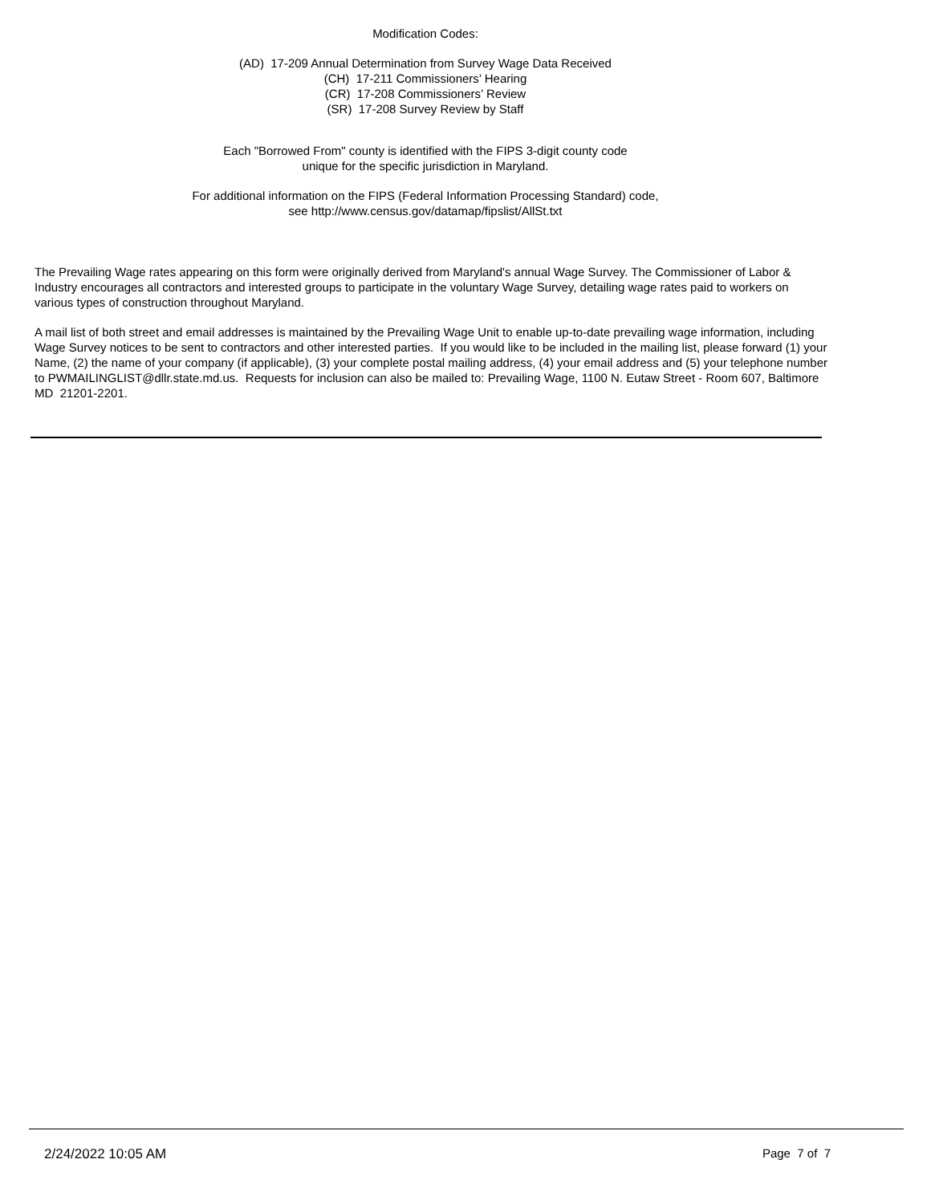Modification Codes:
(AD) 17-209 Annual Determination from Survey Wage Data Received
(CH) 17-211 Commissioners’ Hearing
(CR) 17-208 Commissioners’ Review
(SR) 17-208 Survey Review by Staff
Each "Borrowed From" county is identified with the FIPS 3-digit county code
unique for the specific jurisdiction in Maryland.
For additional information on the FIPS (Federal Information Processing Standard) code,
see http://www.census.gov/datamap/fipslist/AllSt.txt
The Prevailing Wage rates appearing on this form were originally derived from Maryland's annual Wage Survey. The Commissioner of Labor & Industry encourages all contractors and interested groups to participate in the voluntary Wage Survey, detailing wage rates paid to workers on various types of construction throughout Maryland.
A mail list of both street and email addresses is maintained by the Prevailing Wage Unit to enable up-to-date prevailing wage information, including Wage Survey notices to be sent to contractors and other interested parties. If you would like to be included in the mailing list, please forward (1) your Name, (2) the name of your company (if applicable), (3) your complete postal mailing address, (4) your email address and (5) your telephone number to PWMAILINGLIST@dllr.state.md.us. Requests for inclusion can also be mailed to: Prevailing Wage, 1100 N. Eutaw Street - Room 607, Baltimore MD 21201-2201.
2/24/2022 10:05 AM Page 7 of 7